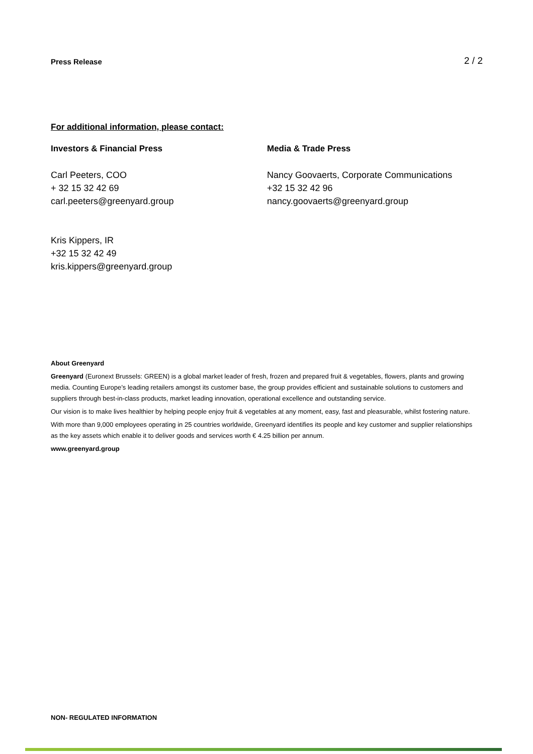Press Release 2 / 2
For additional information, please contact:
Investors & Financial Press
Carl Peeters, COO
+ 32 15 32 42 69
carl.peeters@greenyard.group
Kris Kippers, IR
+32 15 32 42 49
kris.kippers@greenyard.group
Media & Trade Press
Nancy Goovaerts, Corporate Communications
+32 15 32 42 96
nancy.goovaerts@greenyard.group
About Greenyard
Greenyard (Euronext Brussels: GREEN) is a global market leader of fresh, frozen and prepared fruit & vegetables, flowers, plants and growing media. Counting Europe’s leading retailers amongst its customer base, the group provides efficient and sustainable solutions to customers and suppliers through best-in-class products, market leading innovation, operational excellence and outstanding service.
Our vision is to make lives healthier by helping people enjoy fruit & vegetables at any moment, easy, fast and pleasurable, whilst fostering nature.
With more than 9,000 employees operating in 25 countries worldwide, Greenyard identifies its people and key customer and supplier relationships as the key assets which enable it to deliver goods and services worth € 4.25 billion per annum.
www.greenyard.group
NON- REGULATED INFORMATION